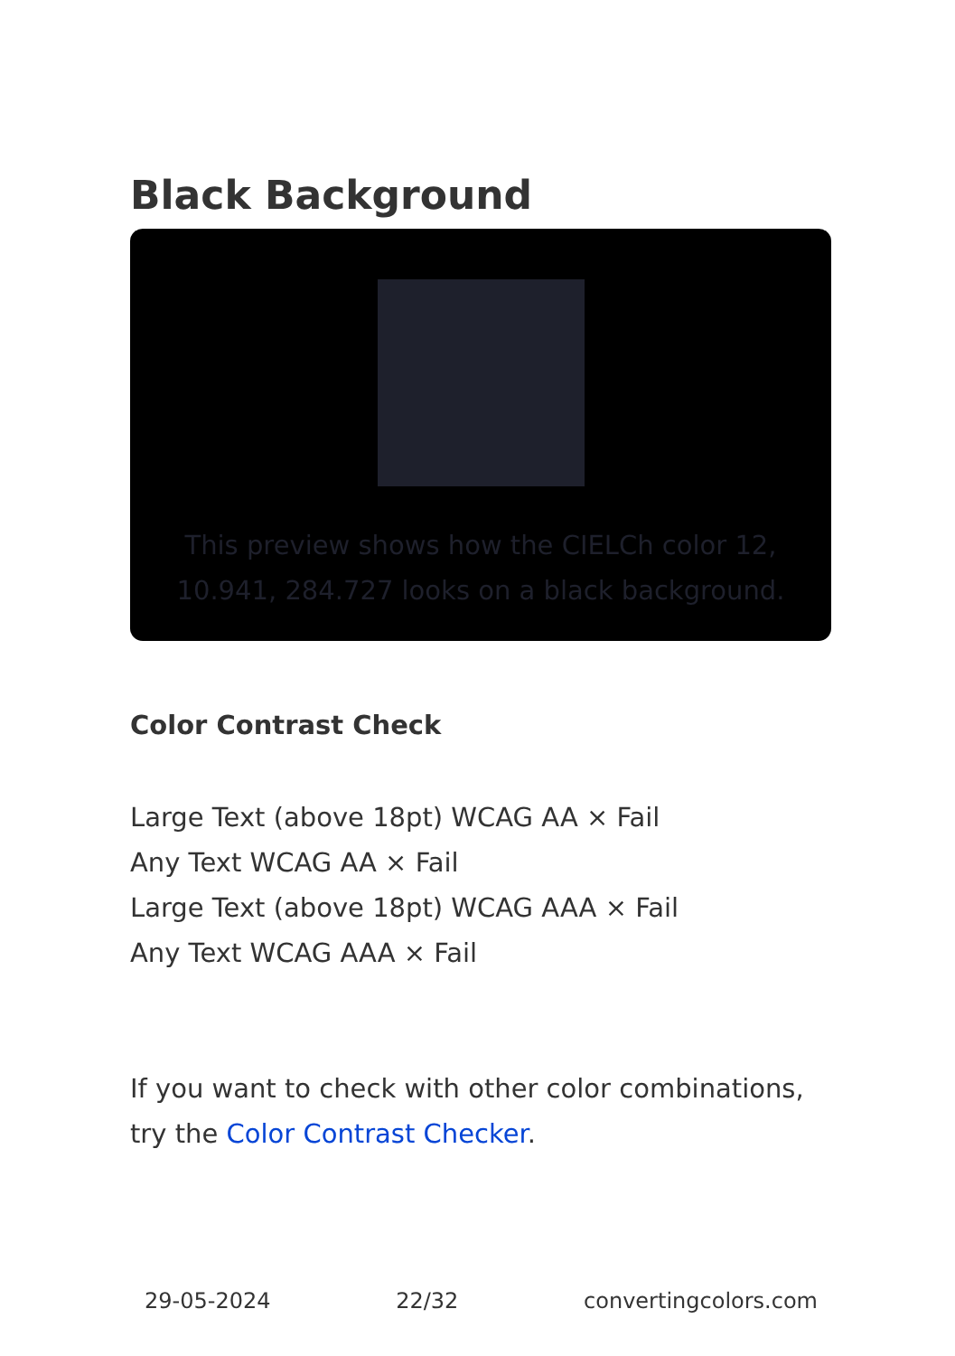Black Background
This preview shows how the CIELCh color 12, 10.941, 284.727 looks on a black background.
Color Contrast Check
Large Text (above 18pt) WCAG AA × Fail
Any Text WCAG AA × Fail
Large Text (above 18pt) WCAG AAA × Fail
Any Text WCAG AAA × Fail
If you want to check with other color combinations, try the Color Contrast Checker.
29-05-2024 22/32 convertingcolors.com